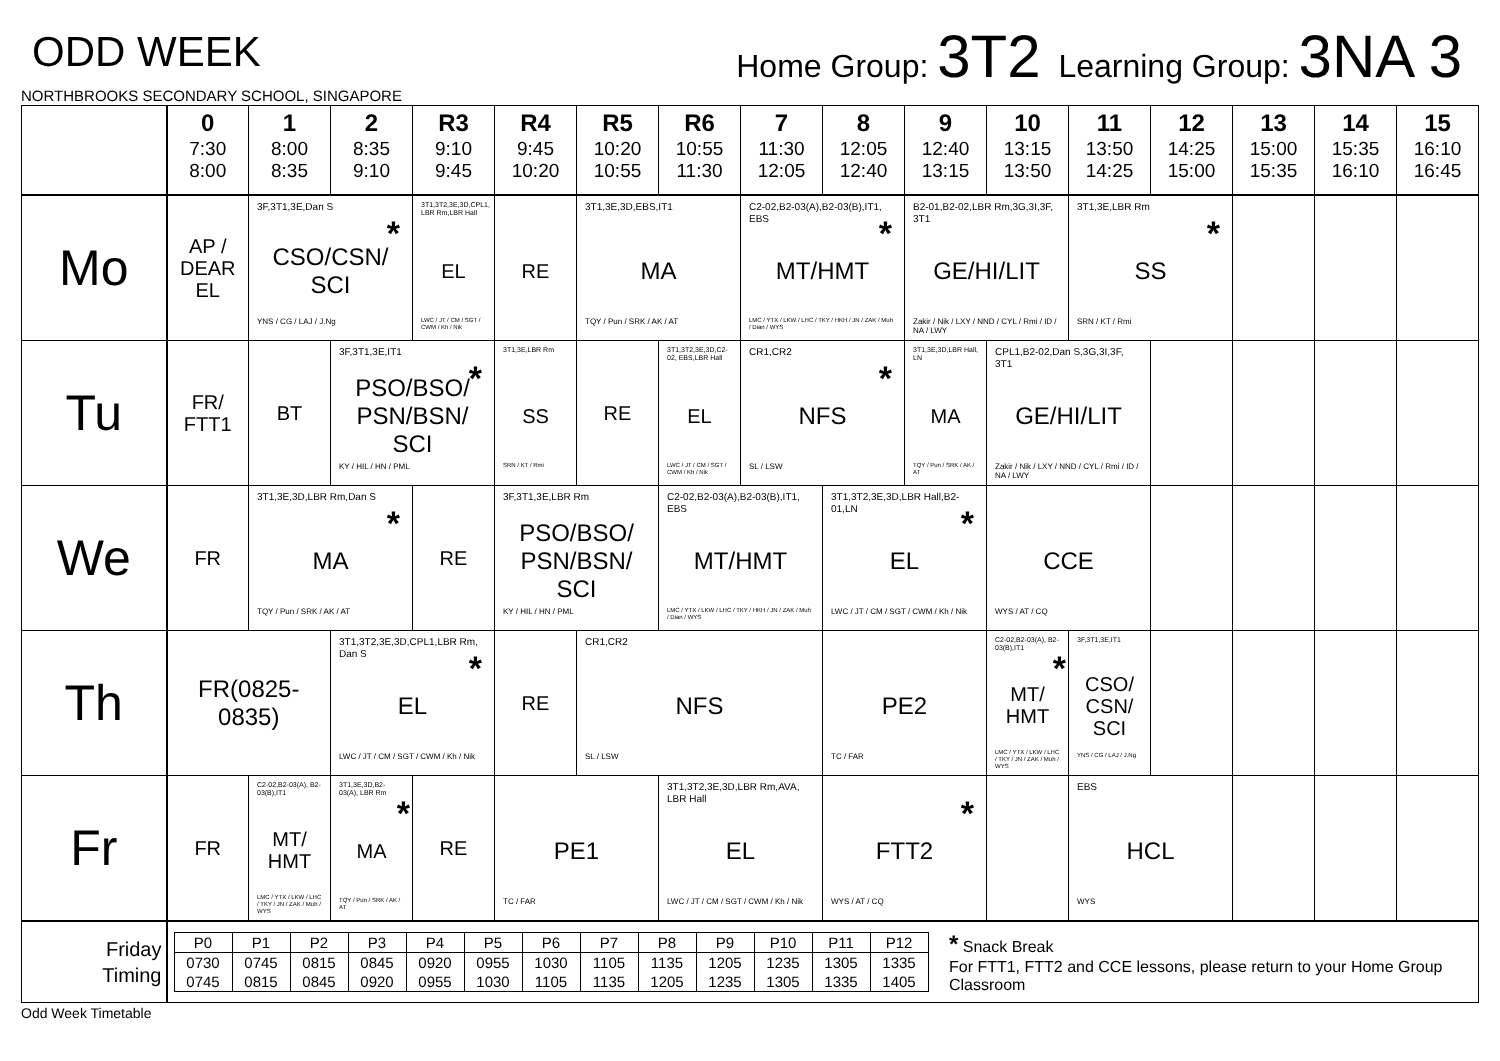ODD WEEK
NORTHBROOKS SECONDARY SCHOOL, SINGAPORE
Home Group: 3T2 Learning Group: 3NA 3
| | 0 7:30 8:00 | 1 8:00 8:35 | 2 8:35 9:10 | R3 9:10 9:45 | R4 9:45 10:20 | R5 10:20 10:55 | R6 10:55 11:30 | 7 11:30 12:05 | 8 12:05 12:40 | 9 12:40 13:15 | 10 13:15 13:50 | 11 13:50 14:25 | 12 14:25 15:00 | 13 15:00 15:35 | 14 15:35 16:10 | 15 16:10 16:45 |
| --- | --- | --- | --- | --- | --- | --- | --- | --- | --- | --- | --- | --- | --- | --- | --- | --- |
| Mo | AP / DEAR EL | 3F,3T1,3E,Dan S * CSO/CSN/ SCI YNS / CG / LAJ / J.Ng | | 3T1,3T2,3E,3D,CPL1, LBR Rm,LBR Hall EL LWC / JT / CM / SGT / CWM / Kh / Nik | RE | 3T1,3E,3D,EBS,IT1 MA TQY / Pun / SRK / AK / AT | | C2-02,B2-03(A),B2-03(B),IT1, EBS * MT/HMT LMC / YTX / LKW / LHC / TKY / HKH / JN / ZAK / Muh / Dian / WYS | | B2-01,B2-02,LBR Rm,3G,3I,3F, 3T1 GE/HI/LIT Zakir / Nik / LXY / NND / CYL / Rmi / ID / NA / LWY | | 3T1,3E,LBR Rm * SS SRN / KT / Rmi | | | | |
| Tu | FR/ FTT1 | BT | 3F,3T1,3E,IT1 * PSO/BSO/ PSN/BSN/ SCI KY / HIL / HN / PML | | 3T1,3E,LBR Rm SS SRN / KT / Rmi | RE | 3T1,3T2,3E,3D,C2-02, EBS,LBR Hall EL LWC / JT / CM / SGT / CWM / Kh / Nik | CR1,CR2 * NFS SL / LSW | | 3T1,3E,3D,LBR Hall, LN MA TQY / Pun / SRK / AK / AT | CPL1,B2-02,Dan S,3G,3I,3F, 3T1 GE/HI/LIT Zakir / Nik / LXY / NND / CYL / Rmi / ID / NA / LWY | | | | | |
| We | FR | 3T1,3E,3D,LBR Rm,Dan S * MA TQY / Pun / SRK / AK / AT | | RE | 3F,3T1,3E,LBR Rm PSO/BSO/ PSN/BSN/ SCI KY / HIL / HN / PML | | C2-02,B2-03(A),B2-03(B),IT1, EBS MT/HMT LMC / YTX / LKW / LHC / TKY / HKH / JN / ZAK / Muh / Dian / WYS | | 3T1,3T2,3E,3D,LBR Hall,B2-01,LN * EL LWC / JT / CM / SGT / CWM / Kh / Nik | | CCE WYS / AT / CQ | | | | | |
| Th | FR(0825-0835) | | 3T1,3T2,3E,3D,CPL1,LBR Rm, Dan S * EL LWC / JT / CM / SGT / CWM / Kh / Nik | | RE | CR1,CR2 NFS SL / LSW | | | PE2 TC / FAR | | C2-02,B2-03(A), B2-03(B),IT1 * MT/ HMT LMC / YTX / LKW / LHC / TKY / JN / ZAK / Muh / WYS | 3F,3T1,3E,IT1 CSO/ CSN/ SCI YNS / CG / LAJ / J.Ng | | | | |
| Fr | FR | C2-02,B2-03(A), B2-03(B),IT1 MT/ HMT LMC / YTX / LKW / LHC / TKY / JN / ZAK / Muh / WYS | 3T1,3E,3D,B2-03(A), LBR Rm * MA TQY / Pun / SRK / AK / AT | RE | PE1 TC / FAR | | 3T1,3T2,3E,3D,LBR Rm,AVA, LBR Hall EL LWC / JT / CM / SGT / CWM / Kh / Nik | | * FTT2 WYS / AT / CQ | | | EBS HCL WYS | | | | |
| Friday Timing | / P0 / P1 / P2 / P3 / P4 / P5 / P6 / P7 / P8 / P9 / P10 / P11 / P12 / / 0730 0745 / 0745 0815 / 0815 0845 / 0845 0920 / 0920 0955 / 0955 1030 / 1030 1105 / 1105 1135 / 1135 1205 / 1205 1235 / 1235 1305 / 1305 1335 / 1335 1405 / * Snack Break For FTT1, FTT2 and CCE lessons, please return to your Home Group Classroom | | | | | | | | | | | | | | | |
Odd Week Timetable